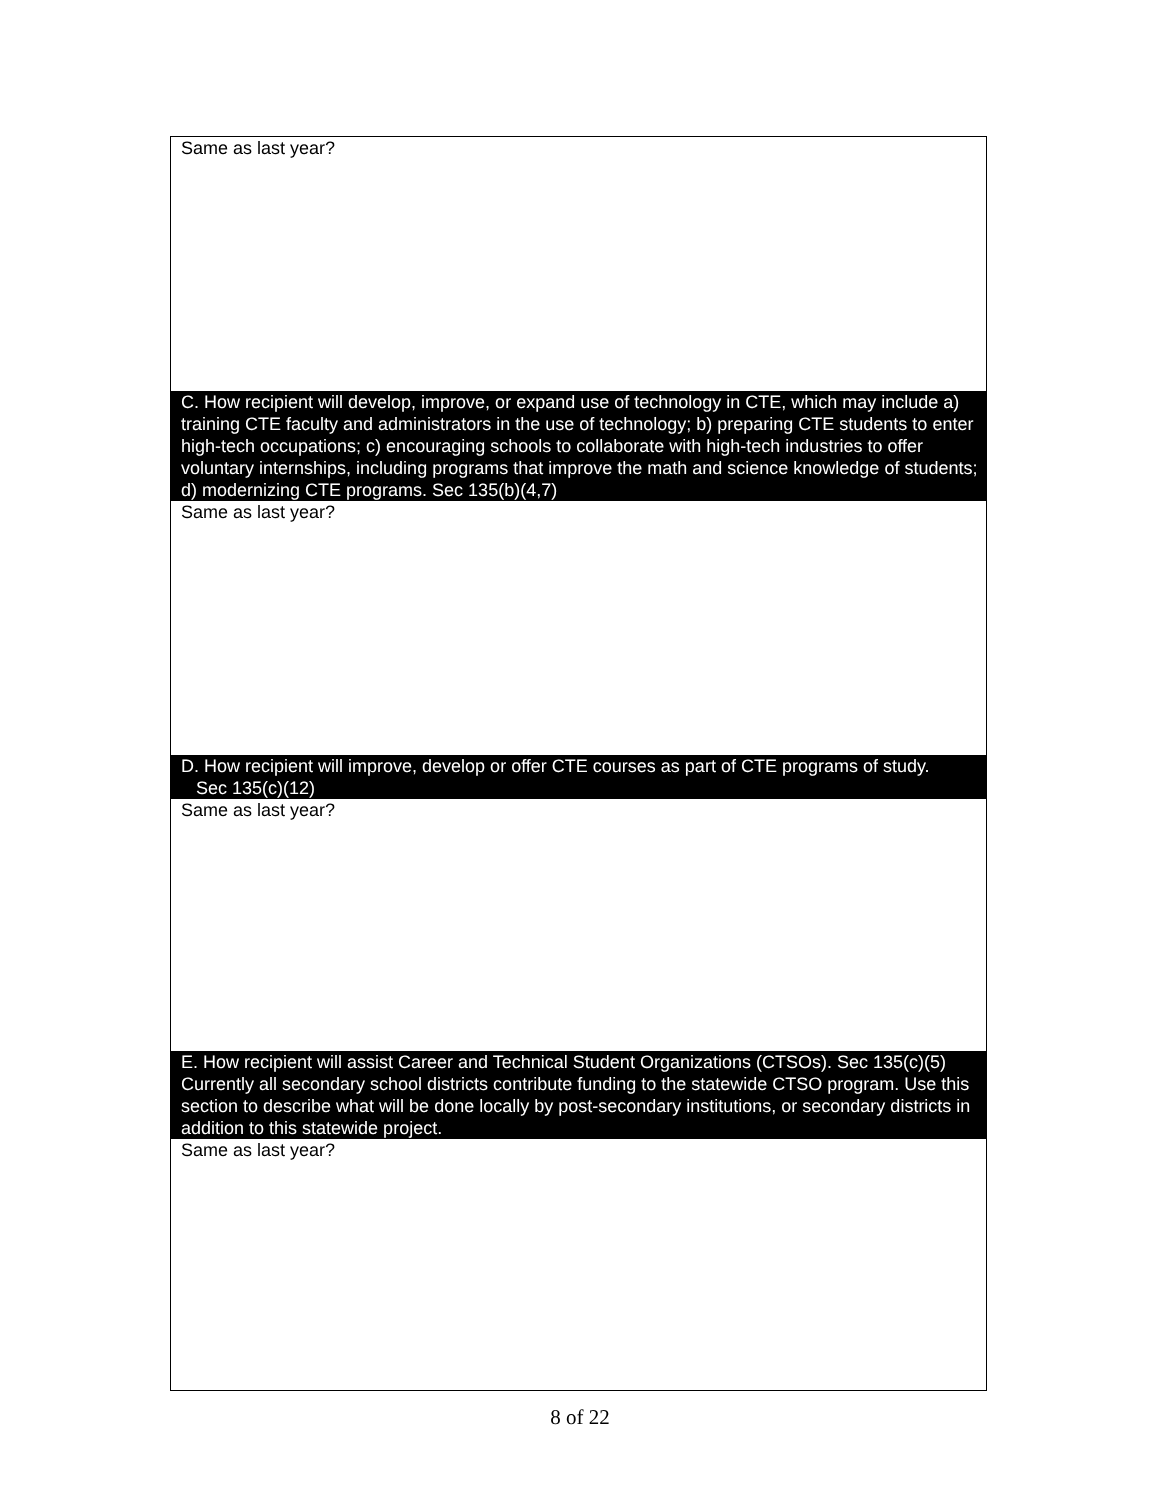Same as last year?
C. How recipient will develop, improve, or expand use of technology in CTE, which may include a) training CTE faculty and administrators in the use of technology; b) preparing CTE students to enter high-tech occupations; c) encouraging schools to collaborate with high-tech industries to offer voluntary internships, including programs that improve the math and science knowledge of students; d) modernizing CTE programs. Sec 135(b)(4,7)
Same as last year?
D. How recipient will improve, develop or offer CTE courses as part of CTE programs of study.
Sec 135(c)(12)
Same as last year?
E. How recipient will assist Career and Technical Student Organizations (CTSOs). Sec 135(c)(5) Currently all secondary school districts contribute funding to the statewide CTSO program. Use this section to describe what will be done locally by post-secondary institutions, or secondary districts in addition to this statewide project.
Same as last year?
8 of 22